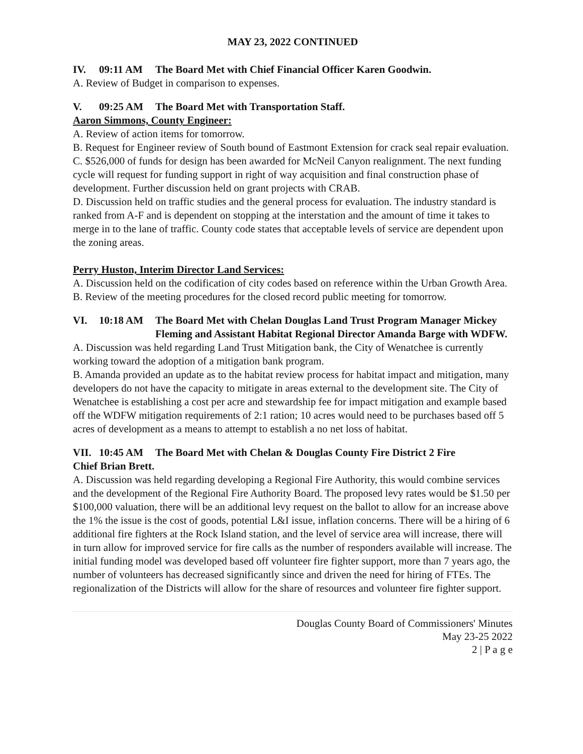MAY 23, 2022 CONTINUED
IV. 09:11 AM The Board Met with Chief Financial Officer Karen Goodwin.
A. Review of Budget in comparison to expenses.
V. 09:25 AM The Board Met with Transportation Staff.
Aaron Simmons, County Engineer:
A. Review of action items for tomorrow.
B. Request for Engineer review of South bound of Eastmont Extension for crack seal repair evaluation.
C. $526,000 of funds for design has been awarded for McNeil Canyon realignment. The next funding cycle will request for funding support in right of way acquisition and final construction phase of development. Further discussion held on grant projects with CRAB.
D. Discussion held on traffic studies and the general process for evaluation. The industry standard is ranked from A-F and is dependent on stopping at the interstation and the amount of time it takes to merge in to the lane of traffic. County code states that acceptable levels of service are dependent upon the zoning areas.
Perry Huston, Interim Director Land Services:
A. Discussion held on the codification of city codes based on reference within the Urban Growth Area.
B. Review of the meeting procedures for the closed record public meeting for tomorrow.
VI. 10:18 AM The Board Met with Chelan Douglas Land Trust Program Manager Mickey Fleming and Assistant Habitat Regional Director Amanda Barge with WDFW.
A. Discussion was held regarding Land Trust Mitigation bank, the City of Wenatchee is currently working toward the adoption of a mitigation bank program.
B. Amanda provided an update as to the habitat review process for habitat impact and mitigation, many developers do not have the capacity to mitigate in areas external to the development site. The City of Wenatchee is establishing a cost per acre and stewardship fee for impact mitigation and example based off the WDFW mitigation requirements of 2:1 ration; 10 acres would need to be purchases based off 5 acres of development as a means to attempt to establish a no net loss of habitat.
VII. 10:45 AM The Board Met with Chelan & Douglas County Fire District 2 Fire
Chief Brian Brett.
A. Discussion was held regarding developing a Regional Fire Authority, this would combine services and the development of the Regional Fire Authority Board. The proposed levy rates would be $1.50 per $100,000 valuation, there will be an additional levy request on the ballot to allow for an increase above the 1% the issue is the cost of goods, potential L&I issue, inflation concerns. There will be a hiring of 6 additional fire fighters at the Rock Island station, and the level of service area will increase, there will in turn allow for improved service for fire calls as the number of responders available will increase. The initial funding model was developed based off volunteer fire fighter support, more than 7 years ago, the number of volunteers has decreased significantly since and driven the need for hiring of FTEs. The regionalization of the Districts will allow for the share of resources and volunteer fire fighter support.
Douglas County Board of Commissioners' Minutes
May 23-25 2022
2 | P a g e